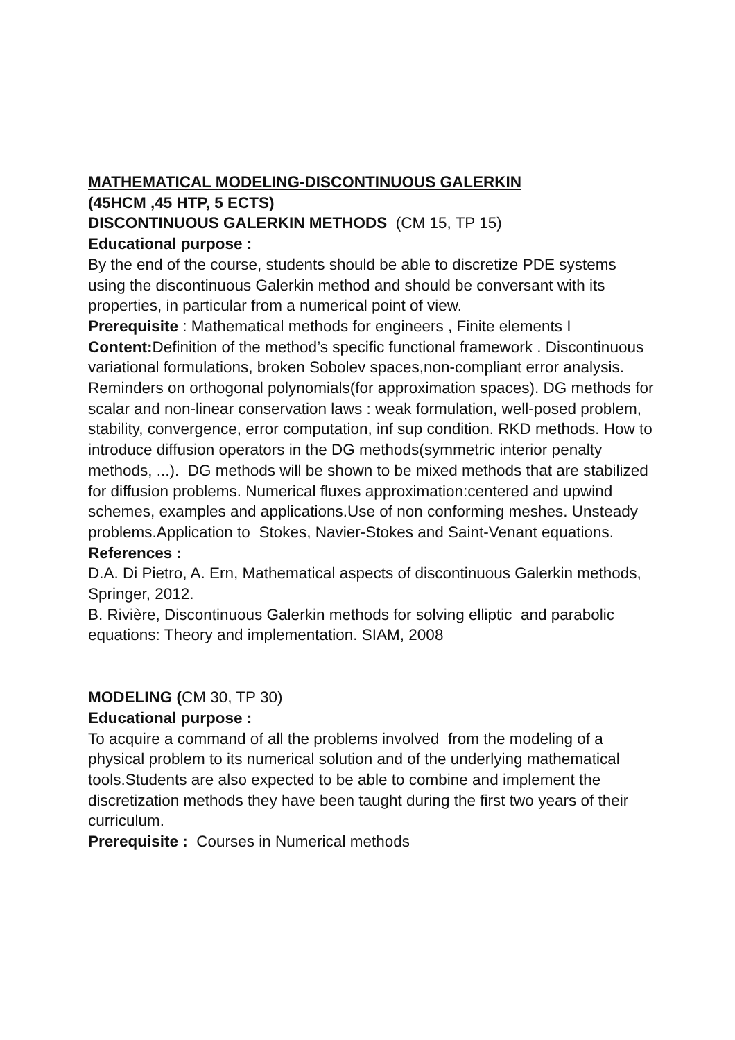MATHEMATICAL MODELING-DISCONTINUOUS GALERKIN
(45HCM ,45 HTP, 5 ECTS)
DISCONTINUOUS GALERKIN METHODS (CM 15, TP 15)
Educational purpose :
By the end of the course, students should be able to discretize PDE systems using the discontinuous Galerkin method and should be conversant with its properties, in particular from a numerical point of view.
Prerequisite : Mathematical methods for engineers , Finite elements I
Content: Definition of the method’s specific functional framework . Discontinuous variational formulations, broken Sobolev spaces,non-compliant error analysis. Reminders on orthogonal polynomials(for approximation spaces). DG methods for scalar and non-linear conservation laws : weak formulation, well-posed problem, stability, convergence, error computation, inf sup condition. RKD methods. How to introduce diffusion operators in the DG methods(symmetric interior penalty methods, ...). DG methods will be shown to be mixed methods that are stabilized for diffusion problems. Numerical fluxes approximation:centered and upwind schemes, examples and applications.Use of non conforming meshes. Unsteady problems.Application to Stokes, Navier-Stokes and Saint-Venant equations.
References :
D.A. Di Pietro, A. Ern, Mathematical aspects of discontinuous Galerkin methods, Springer, 2012.
B. Rivière, Discontinuous Galerkin methods for solving elliptic and parabolic equations: Theory and implementation. SIAM, 2008
MODELING (CM 30, TP 30)
Educational purpose :
To acquire a command of all the problems involved from the modeling of a physical problem to its numerical solution and of the underlying mathematical tools.Students are also expected to be able to combine and implement the discretization methods they have been taught during the first two years of their curriculum.
Prerequisite : Courses in Numerical methods